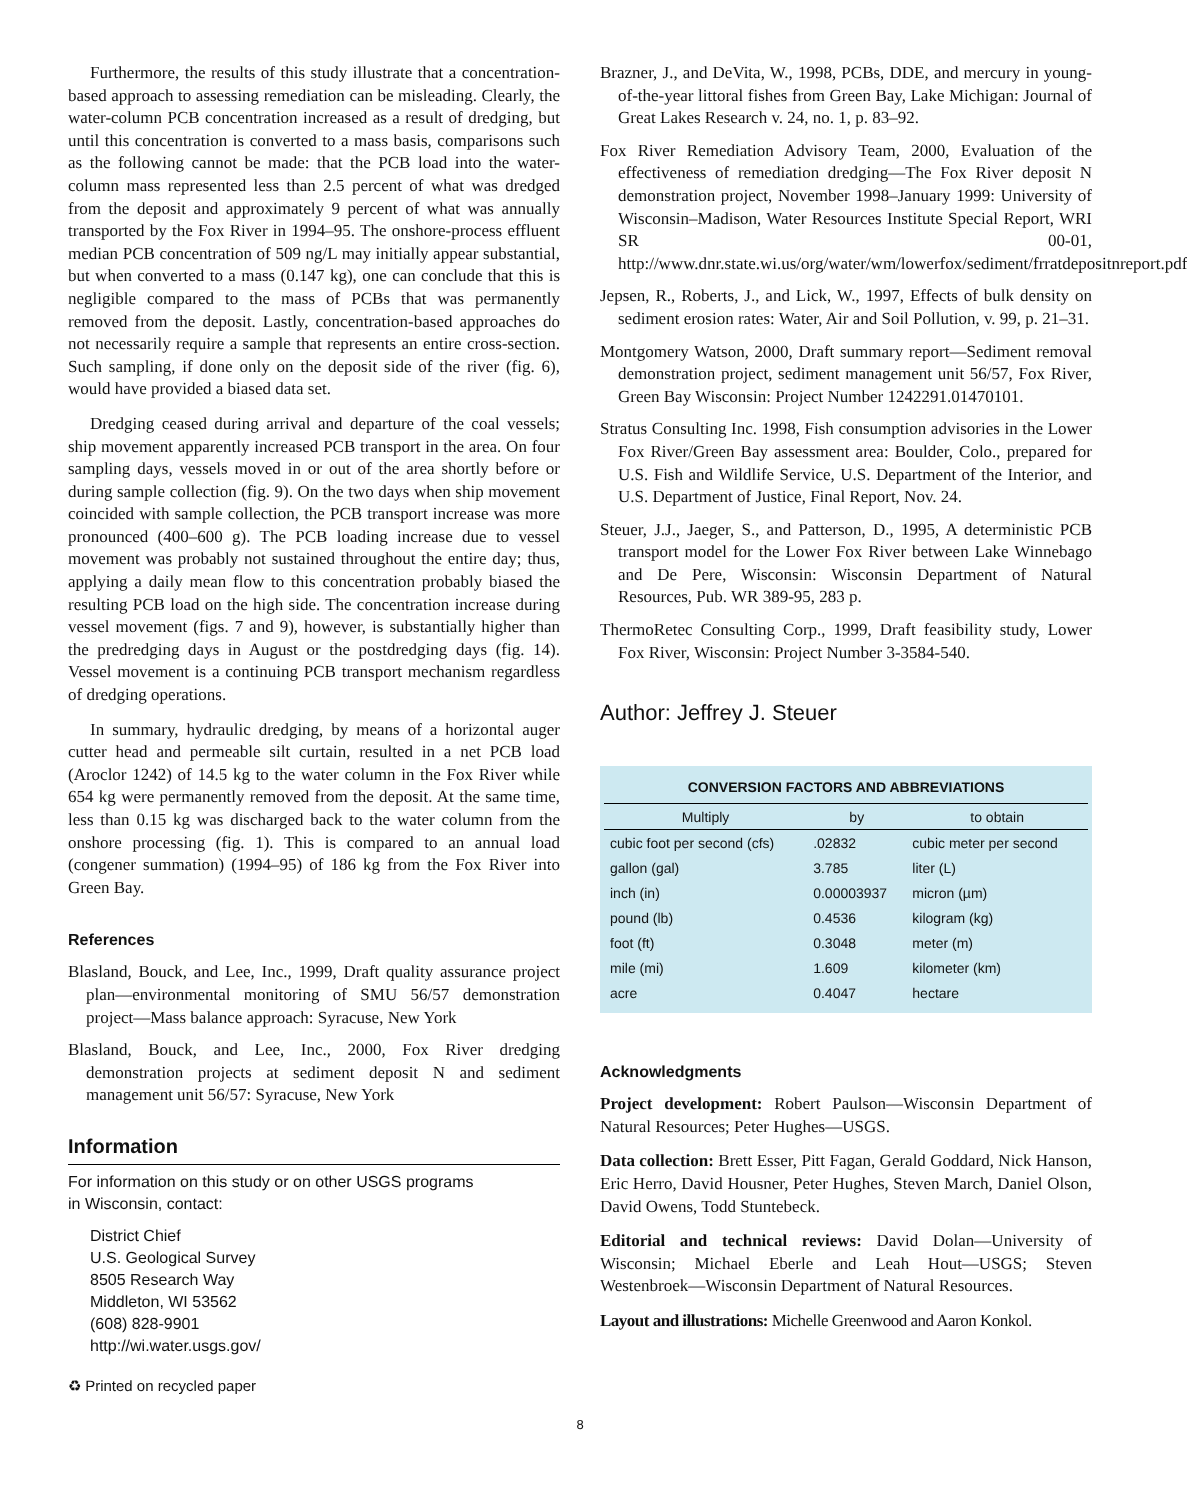Furthermore, the results of this study illustrate that a concentration-based approach to assessing remediation can be misleading. Clearly, the water-column PCB concentration increased as a result of dredging, but until this concentration is converted to a mass basis, comparisons such as the following cannot be made: that the PCB load into the water-column mass represented less than 2.5 percent of what was dredged from the deposit and approximately 9 percent of what was annually transported by the Fox River in 1994–95. The onshore-process effluent median PCB concentration of 509 ng/L may initially appear substantial, but when converted to a mass (0.147 kg), one can conclude that this is negligible compared to the mass of PCBs that was permanently removed from the deposit. Lastly, concentration-based approaches do not necessarily require a sample that represents an entire cross-section. Such sampling, if done only on the deposit side of the river (fig. 6), would have provided a biased data set.
Dredging ceased during arrival and departure of the coal vessels; ship movement apparently increased PCB transport in the area. On four sampling days, vessels moved in or out of the area shortly before or during sample collection (fig. 9). On the two days when ship movement coincided with sample collection, the PCB transport increase was more pronounced (400–600 g). The PCB loading increase due to vessel movement was probably not sustained throughout the entire day; thus, applying a daily mean flow to this concentration probably biased the resulting PCB load on the high side. The concentration increase during vessel movement (figs. 7 and 9), however, is substantially higher than the predredging days in August or the postdredging days (fig. 14). Vessel movement is a continuing PCB transport mechanism regardless of dredging operations.
In summary, hydraulic dredging, by means of a horizontal auger cutter head and permeable silt curtain, resulted in a net PCB load (Aroclor 1242) of 14.5 kg to the water column in the Fox River while 654 kg were permanently removed from the deposit. At the same time, less than 0.15 kg was discharged back to the water column from the onshore processing (fig. 1). This is compared to an annual load (congener summation) (1994–95) of 186 kg from the Fox River into Green Bay.
References
Blasland, Bouck, and Lee, Inc., 1999, Draft quality assurance project plan—environmental monitoring of SMU 56/57 demonstration project—Mass balance approach: Syracuse, New York
Blasland, Bouck, and Lee, Inc., 2000, Fox River dredging demonstration projects at sediment deposit N and sediment management unit 56/57: Syracuse, New York
Information
For information on this study or on other USGS programs
in Wisconsin, contact:
District Chief
U.S. Geological Survey
8505 Research Way
Middleton, WI 53562
(608) 828-9901
http://wi.water.usgs.gov/
♻ Printed on recycled paper
Brazner, J., and DeVita, W., 1998, PCBs, DDE, and mercury in young-of-the-year littoral fishes from Green Bay, Lake Michigan: Journal of Great Lakes Research v. 24, no. 1, p. 83–92.
Fox River Remediation Advisory Team, 2000, Evaluation of the effectiveness of remediation dredging—The Fox River deposit N demonstration project, November 1998–January 1999: University of Wisconsin–Madison, Water Resources Institute Special Report, WRI SR 00-01, http://www.dnr.state.wi.us/org/water/wm/lowerfox/sediment/frratdepositnreport.pdf
Jepsen, R., Roberts, J., and Lick, W., 1997, Effects of bulk density on sediment erosion rates: Water, Air and Soil Pollution, v. 99, p. 21–31.
Montgomery Watson, 2000, Draft summary report—Sediment removal demonstration project, sediment management unit 56/57, Fox River, Green Bay Wisconsin: Project Number 1242291.01470101.
Stratus Consulting Inc. 1998, Fish consumption advisories in the Lower Fox River/Green Bay assessment area: Boulder, Colo., prepared for U.S. Fish and Wildlife Service, U.S. Department of the Interior, and U.S. Department of Justice, Final Report, Nov. 24.
Steuer, J.J., Jaeger, S., and Patterson, D., 1995, A deterministic PCB transport model for the Lower Fox River between Lake Winnebago and De Pere, Wisconsin: Wisconsin Department of Natural Resources, Pub. WR 389-95, 283 p.
ThermoRetec Consulting Corp., 1999, Draft feasibility study, Lower Fox River, Wisconsin: Project Number 3-3584-540.
Author: Jeffrey J. Steuer
| CONVERSION FACTORS AND ABBREVIATIONS | | |
| --- | --- | --- |
| Multiply | by | to obtain |
| cubic foot per second (cfs) | .02832 | cubic meter per second |
| gallon (gal) | 3.785 | liter (L) |
| inch (in) | 0.00003937 | micron (µm) |
| pound (lb) | 0.4536 | kilogram (kg) |
| foot (ft) | 0.3048 | meter (m) |
| mile (mi) | 1.609 | kilometer (km) |
| acre | 0.4047 | hectare |
Acknowledgments
Project development: Robert Paulson—Wisconsin Department of Natural Resources; Peter Hughes—USGS.
Data collection: Brett Esser, Pitt Fagan, Gerald Goddard, Nick Hanson, Eric Herro, David Housner, Peter Hughes, Steven March, Daniel Olson, David Owens, Todd Stuntebeck.
Editorial and technical reviews: David Dolan—University of Wisconsin; Michael Eberle and Leah Hout—USGS; Steven Westenbroek—Wisconsin Department of Natural Resources.
Layout and illustrations: Michelle Greenwood and Aaron Konkol.
8